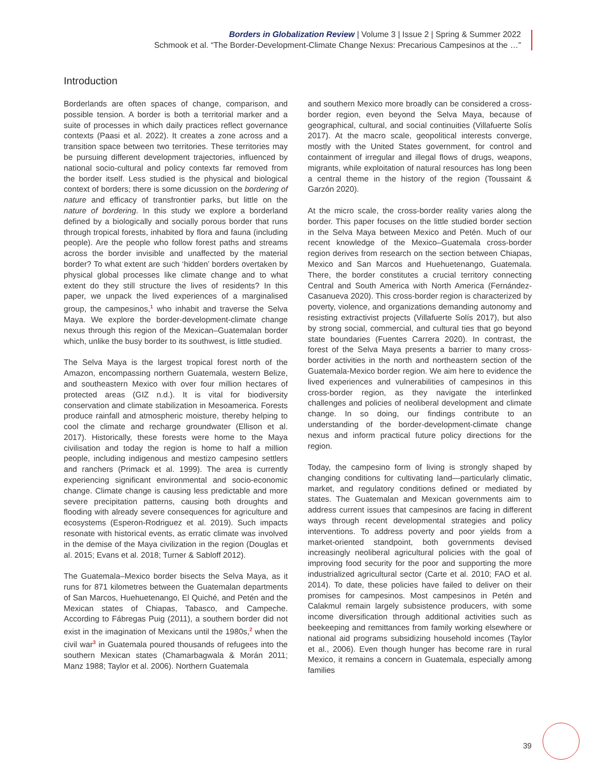Borders in Globalization Review | Volume 3 | Issue 2 | Spring & Summer 2022
Schmook et al. “The Border-Development-Climate Change Nexus: Precarious Campesinos at the …”
Introduction
Borderlands are often spaces of change, comparison, and possible tension. A border is both a territorial marker and a suite of processes in which daily practices reflect governance contexts (Paasi et al. 2022). It creates a zone across and a transition space between two territories. These territories may be pursuing different development trajectories, influenced by national socio-cultural and policy contexts far removed from the border itself. Less studied is the physical and biological context of borders; there is some dicussion on the bordering of nature and efficacy of transfrontier parks, but little on the nature of bordering. In this study we explore a borderland defined by a biologically and socially porous border that runs through tropical forests, inhabited by flora and fauna (including people). Are the people who follow forest paths and streams across the border invisible and unaffected by the material border? To what extent are such ‘hidden’ borders overtaken by physical global processes like climate change and to what extent do they still structure the lives of residents? In this paper, we unpack the lived experiences of a marginalised group, the campesinos,<sup>1</sup> who inhabit and traverse the Selva Maya. We explore the border-development-climate change nexus through this region of the Mexican–Guatemalan border which, unlike the busy border to its southwest, is little studied.
The Selva Maya is the largest tropical forest north of the Amazon, encompassing northern Guatemala, western Belize, and southeastern Mexico with over four million hectares of protected areas (GIZ n.d.). It is vital for biodiversity conservation and climate stabilization in Mesoamerica. Forests produce rainfall and atmospheric moisture, thereby helping to cool the climate and recharge groundwater (Ellison et al. 2017). Historically, these forests were home to the Maya civilisation and today the region is home to half a million people, including indigenous and mestizo campesino settlers and ranchers (Primack et al. 1999). The area is currently experiencing significant environmental and socio-economic change. Climate change is causing less predictable and more severe precipitation patterns, causing both droughts and flooding with already severe consequences for agriculture and ecosystems (Esperon-Rodriguez et al. 2019). Such impacts resonate with historical events, as erratic climate was involved in the demise of the Maya civilization in the region (Douglas et al. 2015; Evans et al. 2018; Turner & Sabloff 2012).
The Guatemala–Mexico border bisects the Selva Maya, as it runs for 871 kilometres between the Guatemalan departments of San Marcos, Huehuetenango, El Quiché, and Petén and the Mexican states of Chiapas, Tabasco, and Campeche. According to Fábregas Puig (2011), a southern border did not exist in the imagination of Mexicans until the 1980s,<sup>2</sup> when the civil war<sup>3</sup> in Guatemala poured thousands of refugees into the southern Mexican states (Chamarbagwala & Morán 2011; Manz 1988; Taylor et al. 2006). Northern Guatemala
and southern Mexico more broadly can be considered a cross-border region, even beyond the Selva Maya, because of geographical, cultural, and social continuities (Villafuerte Solís 2017). At the macro scale, geopolitical interests converge, mostly with the United States government, for control and containment of irregular and illegal flows of drugs, weapons, migrants, while exploitation of natural resources has long been a central theme in the history of the region (Toussaint & Garzón 2020).
At the micro scale, the cross-border reality varies along the border. This paper focuses on the little studied border section in the Selva Maya between Mexico and Petén. Much of our recent knowledge of the Mexico–Guatemala cross-border region derives from research on the section between Chiapas, Mexico and San Marcos and Huehuetenango, Guatemala. There, the border constitutes a crucial territory connecting Central and South America with North America (Fernández-Casanueva 2020). This cross-border region is characterized by poverty, violence, and organizations demanding autonomy and resisting extractivist projects (Villafuerte Solís 2017), but also by strong social, commercial, and cultural ties that go beyond state boundaries (Fuentes Carrera 2020). In contrast, the forest of the Selva Maya presents a barrier to many cross-border activities in the north and northeastern section of the Guatemala-Mexico border region. We aim here to evidence the lived experiences and vulnerabilities of campesinos in this cross-border region, as they navigate the interlinked challenges and policies of neoliberal development and climate change. In so doing, our findings contribute to an understanding of the border-development-climate change nexus and inform practical future policy directions for the region.
Today, the campesino form of living is strongly shaped by changing conditions for cultivating land—particularly climatic, market, and regulatory conditions defined or mediated by states. The Guatemalan and Mexican governments aim to address current issues that campesinos are facing in different ways through recent developmental strategies and policy interventions. To address poverty and poor yields from a market-oriented standpoint, both governments devised increasingly neoliberal agricultural policies with the goal of improving food security for the poor and supporting the more industrialized agricultural sector (Carte et al. 2010; FAO et al. 2014). To date, these policies have failed to deliver on their promises for campesinos. Most campesinos in Petén and Calakmul remain largely subsistence producers, with some income diversification through additional activities such as beekeeping and remittances from family working elsewhere or national aid programs subsidizing household incomes (Taylor et al., 2006). Even though hunger has become rare in rural Mexico, it remains a concern in Guatemala, especially among families
39